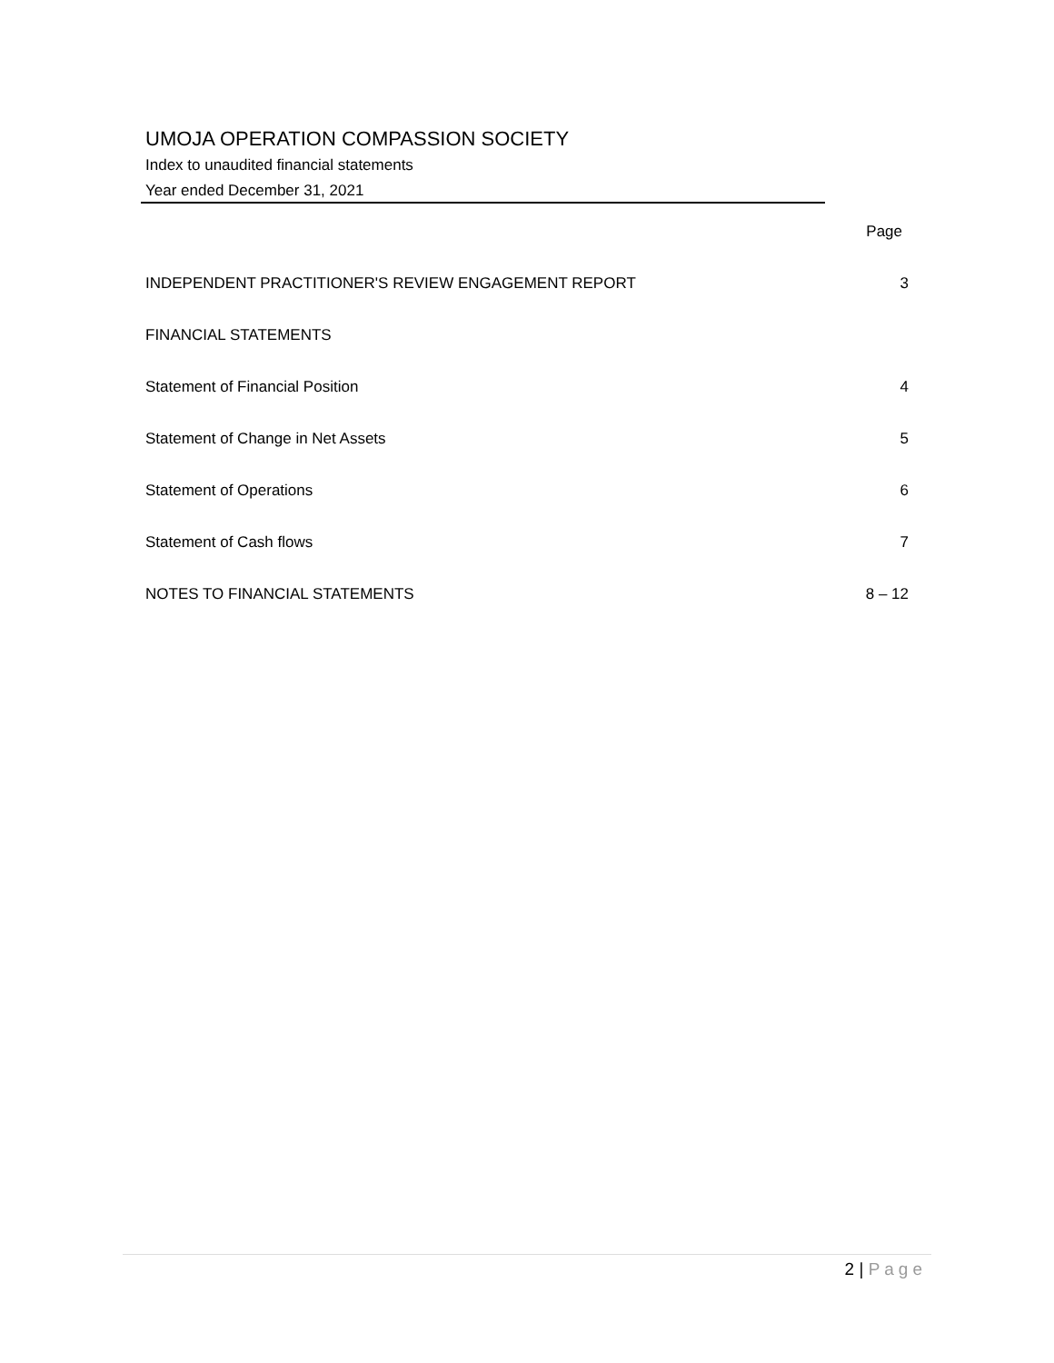UMOJA OPERATION COMPASSION SOCIETY
Index to unaudited financial statements
Year ended December 31, 2021
| | Page |
| INDEPENDENT PRACTITIONER'S REVIEW ENGAGEMENT REPORT | 3 |
| FINANCIAL STATEMENTS | |
| Statement of Financial Position | 4 |
| Statement of Change in Net Assets | 5 |
| Statement of Operations | 6 |
| Statement of Cash flows | 7 |
| NOTES TO FINANCIAL STATEMENTS | 8 – 12 |
2 | Page